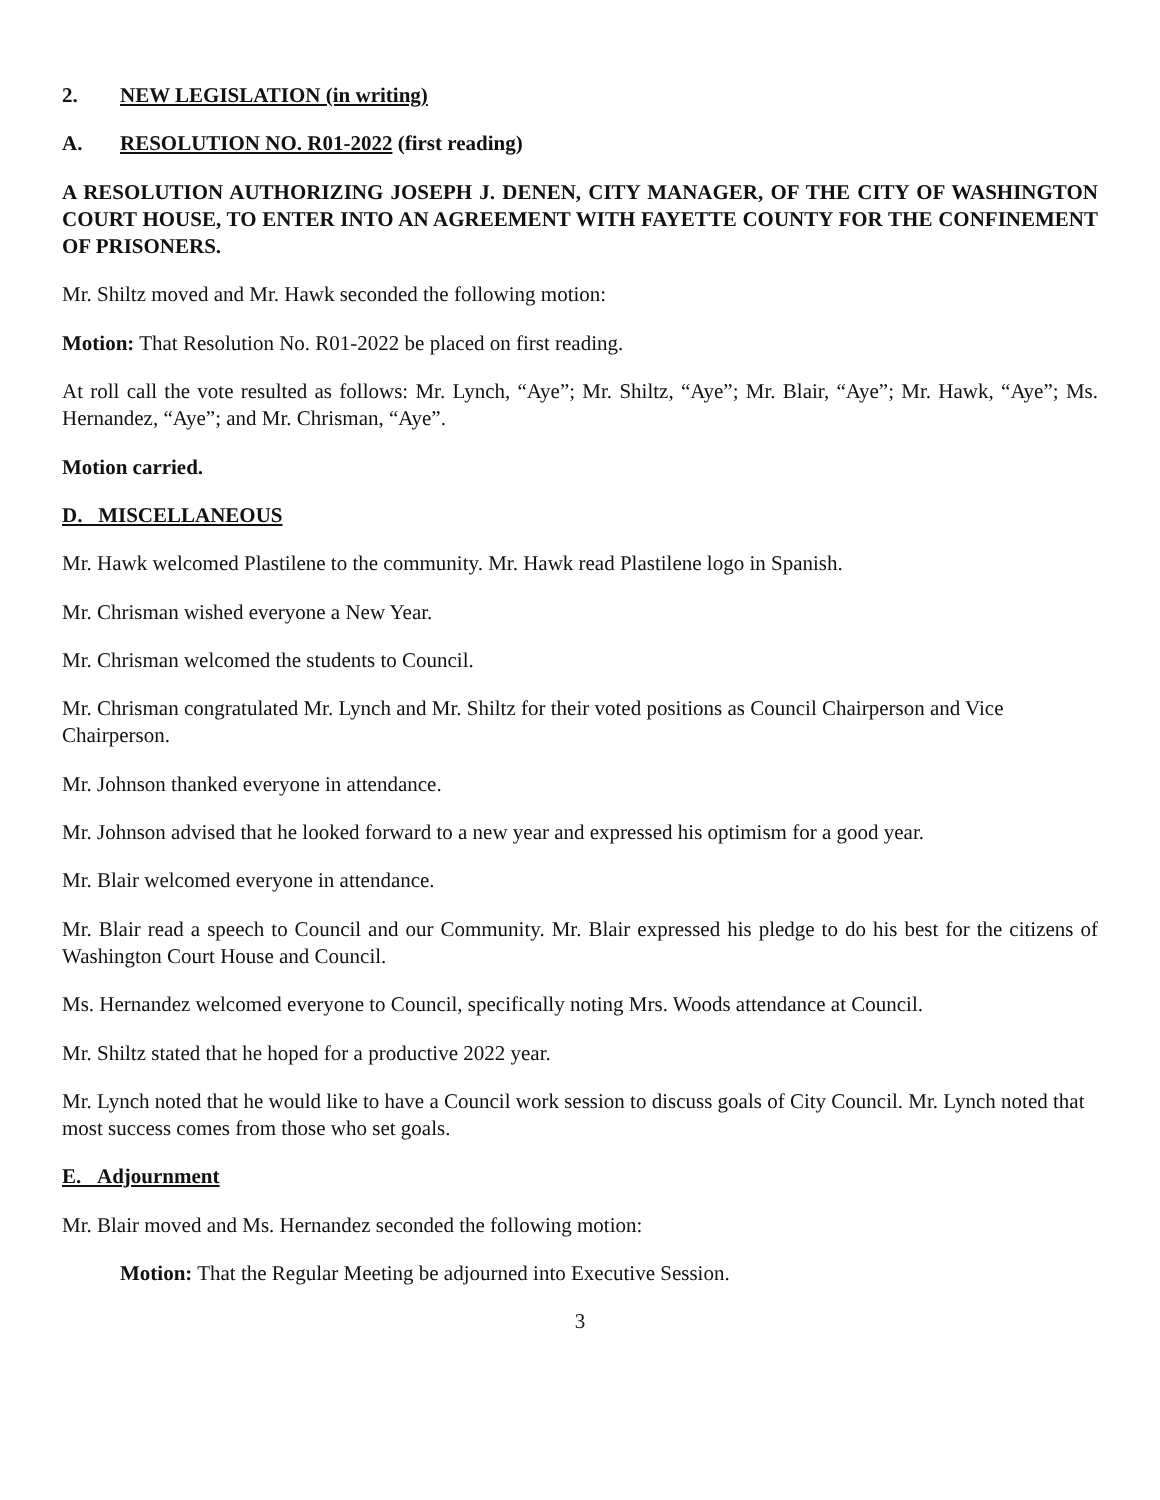2. NEW LEGISLATION (in writing)
A. RESOLUTION NO. R01-2022 (first reading)
A RESOLUTION AUTHORIZING JOSEPH J. DENEN, CITY MANAGER, OF THE CITY OF WASHINGTON COURT HOUSE, TO ENTER INTO AN AGREEMENT WITH FAYETTE COUNTY FOR THE CONFINEMENT OF PRISONERS.
Mr. Shiltz moved and Mr. Hawk seconded the following motion:
Motion: That Resolution No. R01-2022 be placed on first reading.
At roll call the vote resulted as follows: Mr. Lynch, “Aye”; Mr. Shiltz, “Aye”; Mr. Blair, “Aye”; Mr. Hawk, “Aye”; Ms. Hernandez, “Aye”; and Mr. Chrisman, “Aye”.
Motion carried.
D. MISCELLANEOUS
Mr. Hawk welcomed Plastilene to the community. Mr. Hawk read Plastilene logo in Spanish.
Mr. Chrisman wished everyone a New Year.
Mr. Chrisman welcomed the students to Council.
Mr. Chrisman congratulated Mr. Lynch and Mr. Shiltz for their voted positions as Council Chairperson and Vice Chairperson.
Mr. Johnson thanked everyone in attendance.
Mr. Johnson advised that he looked forward to a new year and expressed his optimism for a good year.
Mr. Blair welcomed everyone in attendance.
Mr. Blair read a speech to Council and our Community. Mr. Blair expressed his pledge to do his best for the citizens of Washington Court House and Council.
Ms. Hernandez welcomed everyone to Council, specifically noting Mrs. Woods attendance at Council.
Mr. Shiltz stated that he hoped for a productive 2022 year.
Mr. Lynch noted that he would like to have a Council work session to discuss goals of City Council. Mr. Lynch noted that most success comes from those who set goals.
E. Adjournment
Mr. Blair moved and Ms. Hernandez seconded the following motion:
Motion: That the Regular Meeting be adjourned into Executive Session.
3